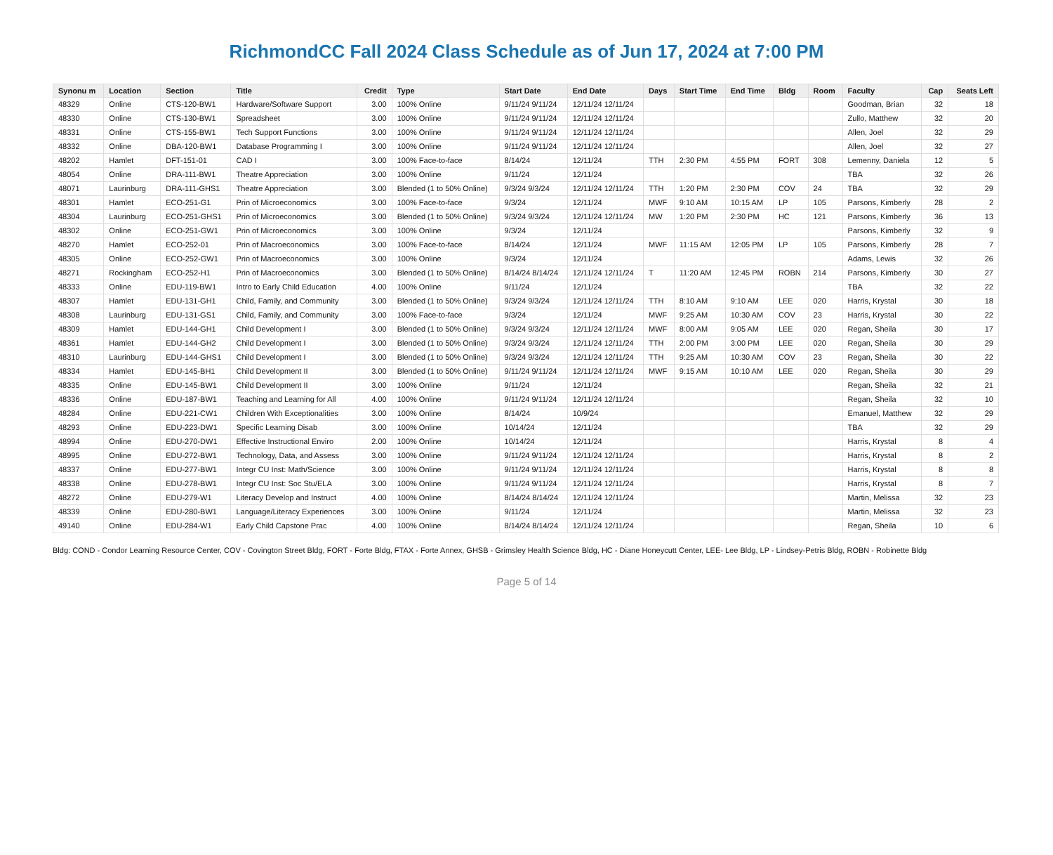RichmondCC Fall 2024 Class Schedule as of Jun 17, 2024 at 7:00 PM
| Synonu m | Location | Section | Title | Credit | Type | Start Date | End Date | Days | Start Time | End Time | Bldg | Room | Faculty | Cap | Seats Left |
| --- | --- | --- | --- | --- | --- | --- | --- | --- | --- | --- | --- | --- | --- | --- | --- |
| 48329 | Online | CTS-120-BW1 | Hardware/Software Support | 3.00 | 100% Online | 9/11/24 9/11/24 | 12/11/24 12/11/24 | | | | | | Goodman, Brian | 32 | 18 |
| 48330 | Online | CTS-130-BW1 | Spreadsheet | 3.00 | 100% Online | 9/11/24 9/11/24 | 12/11/24 12/11/24 | | | | | | Zullo, Matthew | 32 | 20 |
| 48331 | Online | CTS-155-BW1 | Tech Support Functions | 3.00 | 100% Online | 9/11/24 9/11/24 | 12/11/24 12/11/24 | | | | | | Allen, Joel | 32 | 29 |
| 48332 | Online | DBA-120-BW1 | Database Programming I | 3.00 | 100% Online | 9/11/24 9/11/24 | 12/11/24 12/11/24 | | | | | | Allen, Joel | 32 | 27 |
| 48202 | Hamlet | DFT-151-01 | CAD I | 3.00 | 100% Face-to-face | 8/14/24 | 12/11/24 | TTH | 2:30 PM | 4:55 PM | FORT | 308 | Lemenny, Daniela | 12 | 5 |
| 48054 | Online | DRA-111-BW1 | Theatre Appreciation | 3.00 | 100% Online | 9/11/24 | 12/11/24 | | | | | | TBA | 32 | 26 |
| 48071 | Laurinburg | DRA-111-GHS1 | Theatre Appreciation | 3.00 | Blended (1 to 50% Online) | 9/3/24 9/3/24 | 12/11/24 12/11/24 | TTH | 1:20 PM | 2:30 PM | COV | 24 | TBA | 32 | 29 |
| 48301 | Hamlet | ECO-251-G1 | Prin of Microeconomics | 3.00 | 100% Face-to-face | 9/3/24 | 12/11/24 | MWF | 9:10 AM | 10:15 AM | LP | 105 | Parsons, Kimberly | 28 | 2 |
| 48304 | Laurinburg | ECO-251-GHS1 | Prin of Microeconomics | 3.00 | Blended (1 to 50% Online) | 9/3/24 9/3/24 | 12/11/24 12/11/24 | MW | 1:20 PM | 2:30 PM | HC | 121 | Parsons, Kimberly | 36 | 13 |
| 48302 | Online | ECO-251-GW1 | Prin of Microeconomics | 3.00 | 100% Online | 9/3/24 | 12/11/24 | | | | | | Parsons, Kimberly | 32 | 9 |
| 48270 | Hamlet | ECO-252-01 | Prin of Macroeconomics | 3.00 | 100% Face-to-face | 8/14/24 | 12/11/24 | MWF | 11:15 AM | 12:05 PM | LP | 105 | Parsons, Kimberly | 28 | 7 |
| 48305 | Online | ECO-252-GW1 | Prin of Macroeconomics | 3.00 | 100% Online | 9/3/24 | 12/11/24 | | | | | | Adams, Lewis | 32 | 26 |
| 48271 | Rockingham | ECO-252-H1 | Prin of Macroeconomics | 3.00 | Blended (1 to 50% Online) | 8/14/24 8/14/24 | 12/11/24 12/11/24 | T | 11:20 AM | 12:45 PM | ROBN | 214 | Parsons, Kimberly | 30 | 27 |
| 48333 | Online | EDU-119-BW1 | Intro to Early Child Education | 4.00 | 100% Online | 9/11/24 | 12/11/24 | | | | | | TBA | 32 | 22 |
| 48307 | Hamlet | EDU-131-GH1 | Child, Family, and Community | 3.00 | Blended (1 to 50% Online) | 9/3/24 9/3/24 | 12/11/24 12/11/24 | TTH | 8:10 AM | 9:10 AM | LEE | 020 | Harris, Krystal | 30 | 18 |
| 48308 | Laurinburg | EDU-131-GS1 | Child, Family, and Community | 3.00 | 100% Face-to-face | 9/3/24 | 12/11/24 | MWF | 9:25 AM | 10:30 AM | COV | 23 | Harris, Krystal | 30 | 22 |
| 48309 | Hamlet | EDU-144-GH1 | Child Development I | 3.00 | Blended (1 to 50% Online) | 9/3/24 9/3/24 | 12/11/24 12/11/24 | MWF | 8:00 AM | 9:05 AM | LEE | 020 | Regan, Sheila | 30 | 17 |
| 48361 | Hamlet | EDU-144-GH2 | Child Development I | 3.00 | Blended (1 to 50% Online) | 9/3/24 9/3/24 | 12/11/24 12/11/24 | TTH | 2:00 PM | 3:00 PM | LEE | 020 | Regan, Sheila | 30 | 29 |
| 48310 | Laurinburg | EDU-144-GHS1 | Child Development I | 3.00 | Blended (1 to 50% Online) | 9/3/24 9/3/24 | 12/11/24 12/11/24 | TTH | 9:25 AM | 10:30 AM | COV | 23 | Regan, Sheila | 30 | 22 |
| 48334 | Hamlet | EDU-145-BH1 | Child Development II | 3.00 | Blended (1 to 50% Online) | 9/11/24 9/11/24 | 12/11/24 12/11/24 | MWF | 9:15 AM | 10:10 AM | LEE | 020 | Regan, Sheila | 30 | 29 |
| 48335 | Online | EDU-145-BW1 | Child Development II | 3.00 | 100% Online | 9/11/24 | 12/11/24 | | | | | | Regan, Sheila | 32 | 21 |
| 48336 | Online | EDU-187-BW1 | Teaching and Learning for All | 4.00 | 100% Online | 9/11/24 9/11/24 | 12/11/24 12/11/24 | | | | | | Regan, Sheila | 32 | 10 |
| 48284 | Online | EDU-221-CW1 | Children With Exceptionalities | 3.00 | 100% Online | 8/14/24 | 10/9/24 | | | | | | Emanuel, Matthew | 32 | 29 |
| 48293 | Online | EDU-223-DW1 | Specific Learning Disab | 3.00 | 100% Online | 10/14/24 | 12/11/24 | | | | | | TBA | 32 | 29 |
| 48994 | Online | EDU-270-DW1 | Effective Instructional Enviro | 2.00 | 100% Online | 10/14/24 | 12/11/24 | | | | | | Harris, Krystal | 8 | 4 |
| 48995 | Online | EDU-272-BW1 | Technology, Data, and Assess | 3.00 | 100% Online | 9/11/24 9/11/24 | 12/11/24 12/11/24 | | | | | | Harris, Krystal | 8 | 2 |
| 48337 | Online | EDU-277-BW1 | Integr CU Inst: Math/Science | 3.00 | 100% Online | 9/11/24 9/11/24 | 12/11/24 12/11/24 | | | | | | Harris, Krystal | 8 | 8 |
| 48338 | Online | EDU-278-BW1 | Integr CU Inst: Soc Stu/ELA | 3.00 | 100% Online | 9/11/24 9/11/24 | 12/11/24 12/11/24 | | | | | | Harris, Krystal | 8 | 7 |
| 48272 | Online | EDU-279-W1 | Literacy Develop and Instruct | 4.00 | 100% Online | 8/14/24 8/14/24 | 12/11/24 12/11/24 | | | | | | Martin, Melissa | 32 | 23 |
| 48339 | Online | EDU-280-BW1 | Language/Literacy Experiences | 3.00 | 100% Online | 9/11/24 | 12/11/24 | | | | | | Martin, Melissa | 32 | 23 |
| 49140 | Online | EDU-284-W1 | Early Child Capstone Prac | 4.00 | 100% Online | 8/14/24 8/14/24 | 12/11/24 12/11/24 | | | | | | Regan, Sheila | 10 | 6 |
Bldg: COND - Condor Learning Resource Center, COV - Covington Street Bldg, FORT - Forte Bldg, FTAX - Forte Annex, GHSB - Grimsley Health Science Bldg, HC - Diane Honeycutt Center, LEE- Lee Bldg, LP - Lindsey-Petris Bldg, ROBN - Robinette Bldg
Page 5 of 14